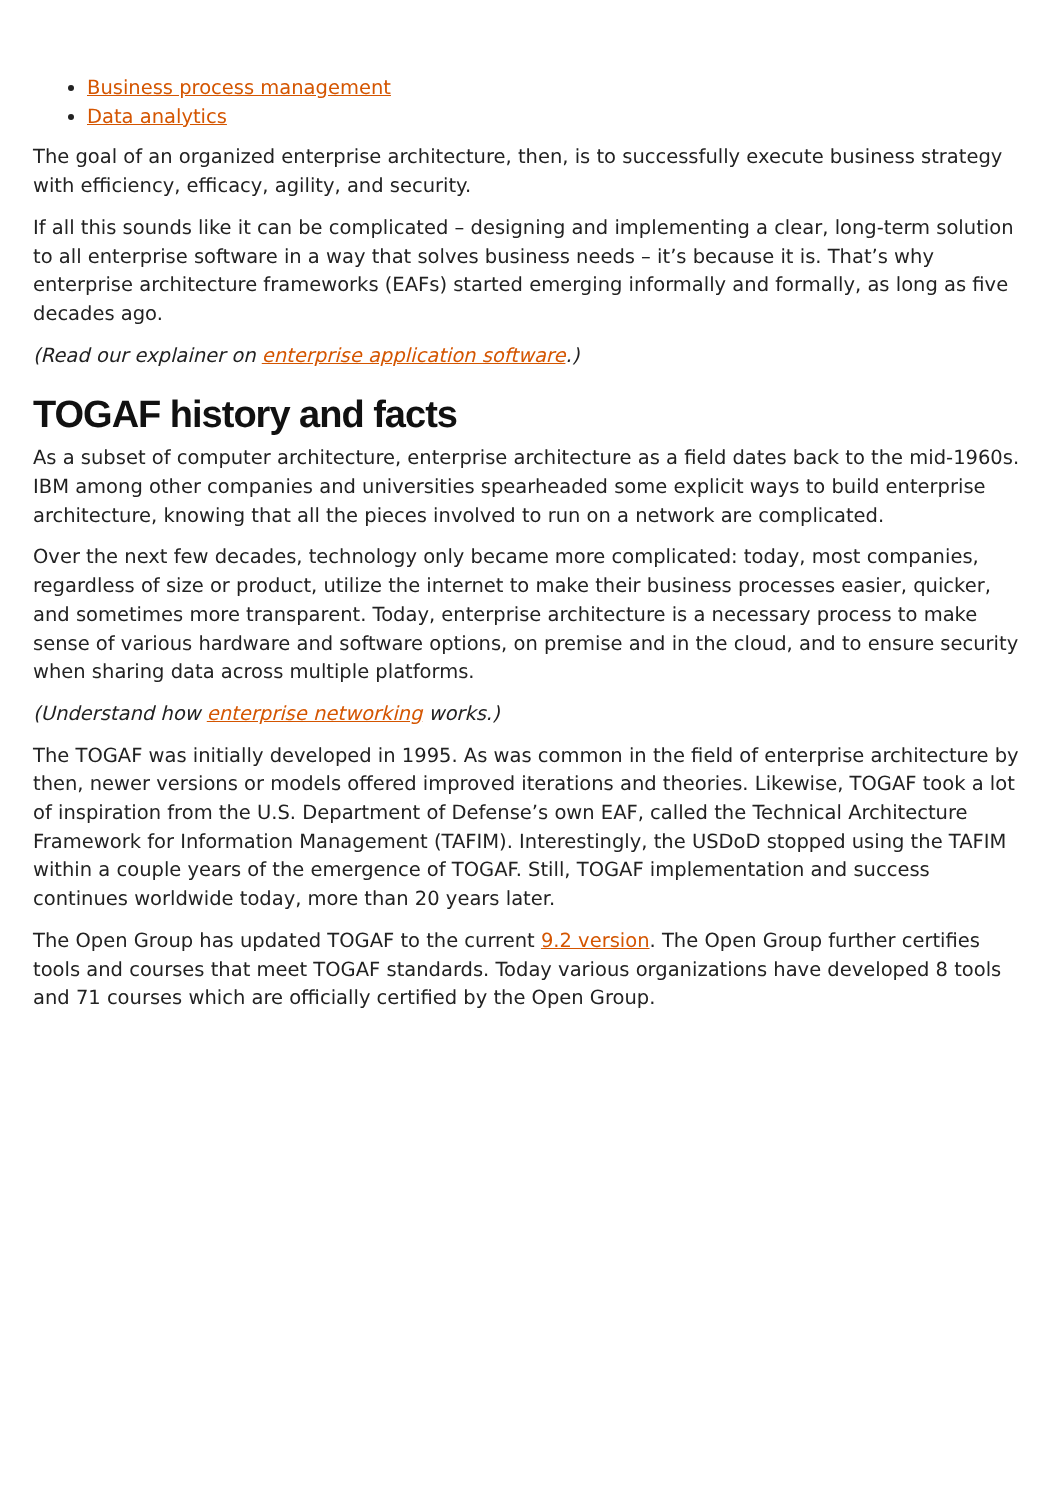Business process management
Data analytics
The goal of an organized enterprise architecture, then, is to successfully execute business strategy with efficiency, efficacy, agility, and security.
If all this sounds like it can be complicated – designing and implementing a clear, long-term solution to all enterprise software in a way that solves business needs – it’s because it is. That’s why enterprise architecture frameworks (EAFs) started emerging informally and formally, as long as five decades ago.
(Read our explainer on enterprise application software.)
TOGAF history and facts
As a subset of computer architecture, enterprise architecture as a field dates back to the mid-1960s. IBM among other companies and universities spearheaded some explicit ways to build enterprise architecture, knowing that all the pieces involved to run on a network are complicated.
Over the next few decades, technology only became more complicated: today, most companies, regardless of size or product, utilize the internet to make their business processes easier, quicker, and sometimes more transparent. Today, enterprise architecture is a necessary process to make sense of various hardware and software options, on premise and in the cloud, and to ensure security when sharing data across multiple platforms.
(Understand how enterprise networking works.)
The TOGAF was initially developed in 1995. As was common in the field of enterprise architecture by then, newer versions or models offered improved iterations and theories. Likewise, TOGAF took a lot of inspiration from the U.S. Department of Defense’s own EAF, called the Technical Architecture Framework for Information Management (TAFIM). Interestingly, the USDoD stopped using the TAFIM within a couple years of the emergence of TOGAF. Still, TOGAF implementation and success continues worldwide today, more than 20 years later.
The Open Group has updated TOGAF to the current 9.2 version. The Open Group further certifies tools and courses that meet TOGAF standards. Today various organizations have developed 8 tools and 71 courses which are officially certified by the Open Group.